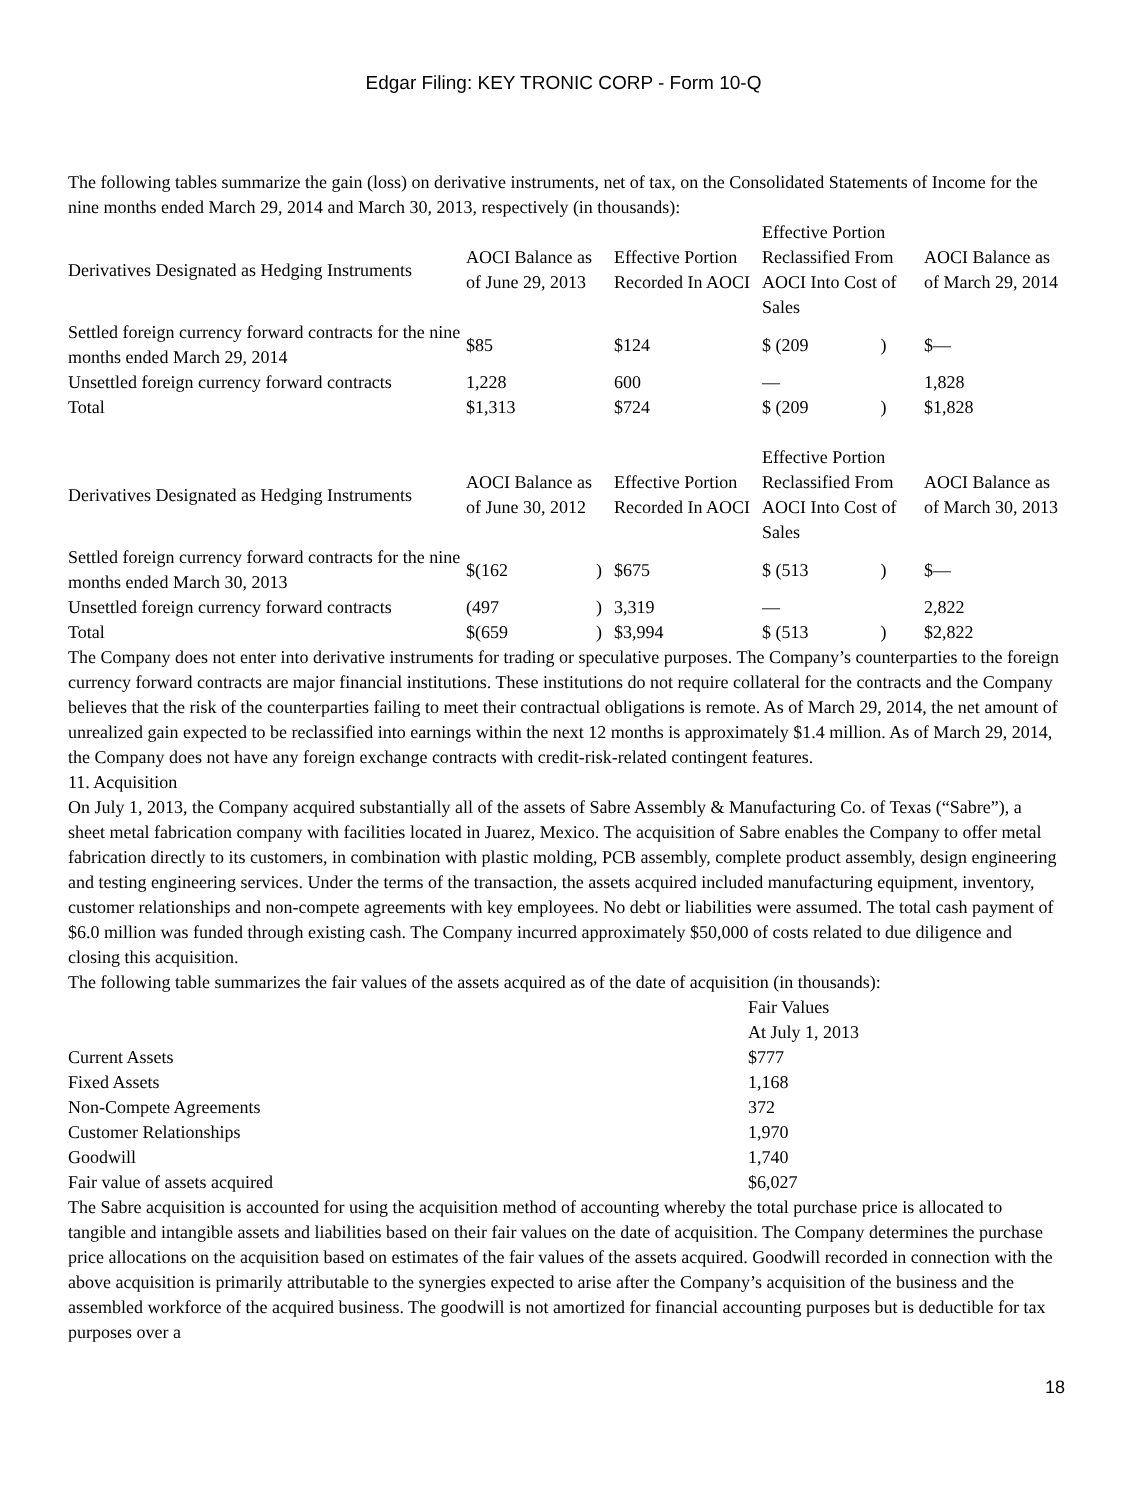Edgar Filing: KEY TRONIC CORP - Form 10-Q
The following tables summarize the gain (loss) on derivative instruments, net of tax, on the Consolidated Statements of Income for the nine months ended March 29, 2014 and March 30, 2013, respectively (in thousands):
| Derivatives Designated as Hedging Instruments | AOCI Balance as of June 29, 2013 | | Effective Portion Recorded In AOCI | Effective Portion Reclassified From AOCI Into Cost of Sales | AOCI Balance as of March 29, 2014 |
| --- | --- | --- | --- | --- | --- |
| Settled foreign currency forward contracts for the nine months ended March 29, 2014 | $85 | | $124 | $ (209 ) | $— |
| Unsettled foreign currency forward contracts | 1,228 | | 600 | — | 1,828 |
| Total | $1,313 | | $724 | $ (209 ) | $1,828 |
| Derivatives Designated as Hedging Instruments | AOCI Balance as of June 30, 2012 | | Effective Portion Recorded In AOCI | Effective Portion Reclassified From AOCI Into Cost of Sales | AOCI Balance as of March 30, 2013 |
| --- | --- | --- | --- | --- | --- |
| Settled foreign currency forward contracts for the nine months ended March 30, 2013 | $(162 | ) | $675 | $ (513 ) | $— |
| Unsettled foreign currency forward contracts | (497 | ) | 3,319 | — | 2,822 |
| Total | $(659 | ) | $3,994 | $ (513 ) | $2,822 |
The Company does not enter into derivative instruments for trading or speculative purposes. The Company’s counterparties to the foreign currency forward contracts are major financial institutions. These institutions do not require collateral for the contracts and the Company believes that the risk of the counterparties failing to meet their contractual obligations is remote. As of March 29, 2014, the net amount of unrealized gain expected to be reclassified into earnings within the next 12 months is approximately $1.4 million. As of March 29, 2014, the Company does not have any foreign exchange contracts with credit-risk-related contingent features.
11. Acquisition
On July 1, 2013, the Company acquired substantially all of the assets of Sabre Assembly & Manufacturing Co. of Texas (“Sabre”), a sheet metal fabrication company with facilities located in Juarez, Mexico. The acquisition of Sabre enables the Company to offer metal fabrication directly to its customers, in combination with plastic molding, PCB assembly, complete product assembly, design engineering and testing engineering services. Under the terms of the transaction, the assets acquired included manufacturing equipment, inventory, customer relationships and non-compete agreements with key employees. No debt or liabilities were assumed. The total cash payment of $6.0 million was funded through existing cash. The Company incurred approximately $50,000 of costs related to due diligence and closing this acquisition.
The following table summarizes the fair values of the assets acquired as of the date of acquisition (in thousands):
| | Fair Values At July 1, 2013 |
| --- | --- |
| Current Assets | $777 |
| Fixed Assets | 1,168 |
| Non-Compete Agreements | 372 |
| Customer Relationships | 1,970 |
| Goodwill | 1,740 |
| Fair value of assets acquired | $6,027 |
The Sabre acquisition is accounted for using the acquisition method of accounting whereby the total purchase price is allocated to tangible and intangible assets and liabilities based on their fair values on the date of acquisition. The Company determines the purchase price allocations on the acquisition based on estimates of the fair values of the assets acquired. Goodwill recorded in connection with the above acquisition is primarily attributable to the synergies expected to arise after the Company’s acquisition of the business and the assembled workforce of the acquired business. The goodwill is not amortized for financial accounting purposes but is deductible for tax purposes over a
18